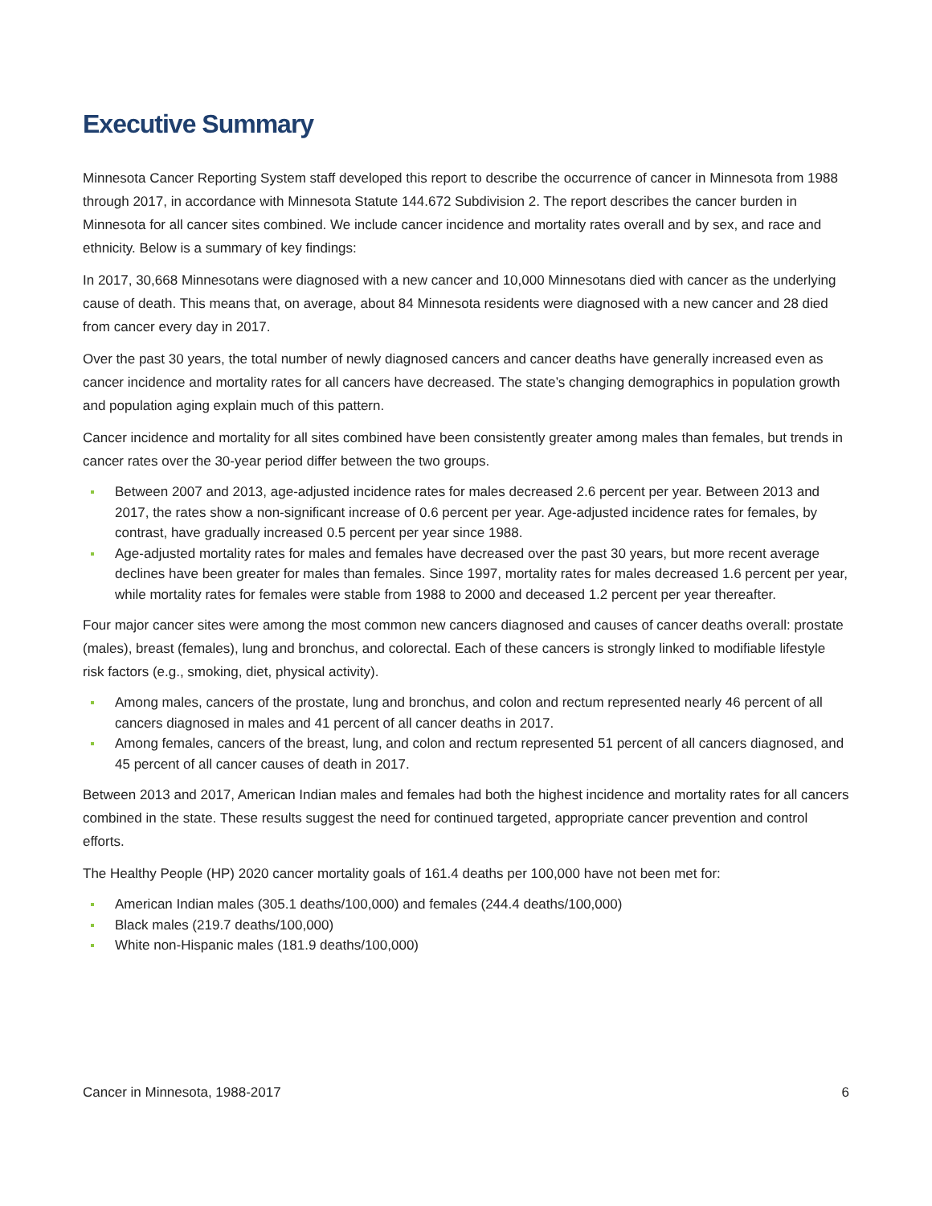Executive Summary
Minnesota Cancer Reporting System staff developed this report to describe the occurrence of cancer in Minnesota from 1988 through 2017, in accordance with Minnesota Statute 144.672 Subdivision 2. The report describes the cancer burden in Minnesota for all cancer sites combined. We include cancer incidence and mortality rates overall and by sex, and race and ethnicity. Below is a summary of key findings:
In 2017, 30,668 Minnesotans were diagnosed with a new cancer and 10,000 Minnesotans died with cancer as the underlying cause of death. This means that, on average, about 84 Minnesota residents were diagnosed with a new cancer and 28 died from cancer every day in 2017.
Over the past 30 years, the total number of newly diagnosed cancers and cancer deaths have generally increased even as cancer incidence and mortality rates for all cancers have decreased. The state’s changing demographics in population growth and population aging explain much of this pattern.
Cancer incidence and mortality for all sites combined have been consistently greater among males than females, but trends in cancer rates over the 30-year period differ between the two groups.
Between 2007 and 2013, age-adjusted incidence rates for males decreased 2.6 percent per year. Between 2013 and 2017, the rates show a non-significant increase of 0.6 percent per year. Age-adjusted incidence rates for females, by contrast, have gradually increased 0.5 percent per year since 1988.
Age-adjusted mortality rates for males and females have decreased over the past 30 years, but more recent average declines have been greater for males than females. Since 1997, mortality rates for males decreased 1.6 percent per year, while mortality rates for females were stable from 1988 to 2000 and deceased 1.2 percent per year thereafter.
Four major cancer sites were among the most common new cancers diagnosed and causes of cancer deaths overall: prostate (males), breast (females), lung and bronchus, and colorectal. Each of these cancers is strongly linked to modifiable lifestyle risk factors (e.g., smoking, diet, physical activity).
Among males, cancers of the prostate, lung and bronchus, and colon and rectum represented nearly 46 percent of all cancers diagnosed in males and 41 percent of all cancer deaths in 2017.
Among females, cancers of the breast, lung, and colon and rectum represented 51 percent of all cancers diagnosed, and 45 percent of all cancer causes of death in 2017.
Between 2013 and 2017, American Indian males and females had both the highest incidence and mortality rates for all cancers combined in the state. These results suggest the need for continued targeted, appropriate cancer prevention and control efforts.
The Healthy People (HP) 2020 cancer mortality goals of 161.4 deaths per 100,000 have not been met for:
American Indian males (305.1 deaths/100,000) and females (244.4 deaths/100,000)
Black males (219.7 deaths/100,000)
White non-Hispanic males (181.9 deaths/100,000)
Cancer in Minnesota, 1988-2017 6